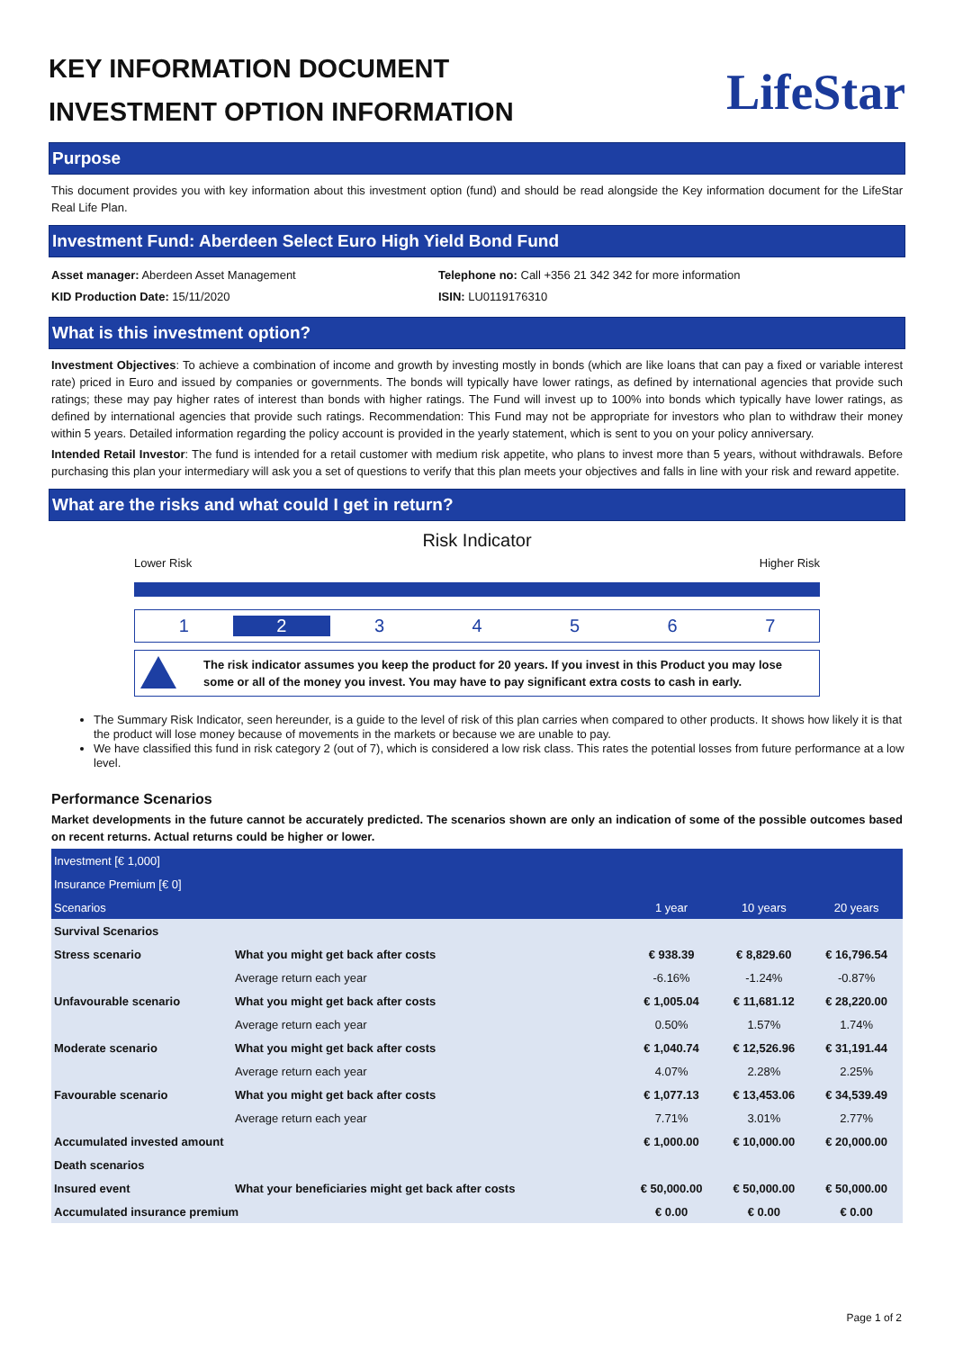KEY INFORMATION DOCUMENT
INVESTMENT OPTION INFORMATION
LifeStar
Purpose
This document provides you with key information about this investment option (fund) and should be read alongside the Key information document for the LifeStar Real Life Plan.
Investment Fund: Aberdeen Select Euro High Yield Bond Fund
Asset manager: Aberdeen Asset Management
KID Production Date: 15/11/2020
Telephone no: Call +356 21 342 342 for more information
ISIN: LU0119176310
What is this investment option?
Investment Objectives: To achieve a combination of income and growth by investing mostly in bonds (which are like loans that can pay a fixed or variable interest rate) priced in Euro and issued by companies or governments. The bonds will typically have lower ratings, as defined by international agencies that provide such ratings; these may pay higher rates of interest than bonds with higher ratings. The Fund will invest up to 100% into bonds which typically have lower ratings, as defined by international agencies that provide such ratings. Recommendation: This Fund may not be appropriate for investors who plan to withdraw their money within 5 years. Detailed information regarding the policy account is provided in the yearly statement, which is sent to you on your policy anniversary.
Intended Retail Investor: The fund is intended for a retail customer with medium risk appetite, who plans to invest more than 5 years, without withdrawals. Before purchasing this plan your intermediary will ask you a set of questions to verify that this plan meets your objectives and falls in line with your risk and reward appetite.
What are the risks and what could I get in return?
Risk Indicator
Lower Risk Higher Risk
1 2 34567
The risk indicator assumes you keep the product for 20 years. If you invest in this Product you may lose some or all of the money you invest. You may have to pay significant extra costs to cash in early.
The Summary Risk Indicator, seen hereunder, is a guide to the level of risk of this plan carries when compared to other products. It shows how likely it is that the product will lose money because of movements in the markets or because we are unable to pay.
We have classified this fund in risk category 2 (out of 7), which is considered a low risk class. This rates the potential losses from future performance at a low level.
Performance Scenarios
Market developments in the future cannot be accurately predicted. The scenarios shown are only an indication of some of the possible outcomes based on recent returns. Actual returns could be higher or lower.
| Investment [€ 1,000] | | | | |
| Insurance Premium [€ 0] | | | | |
| Scenarios | | 1 year | 10 years | 20 years |
| Survival Scenarios | | | | |
| Stress scenario | What you might get back after costs | € 938.39 | € 8,829.60 | € 16,796.54 |
| | Average return each year | -6.16% | -1.24% | -0.87% |
| Unfavourable scenario | What you might get back after costs | € 1,005.04 | € 11,681.12 | € 28,220.00 |
| | Average return each year | 0.50% | 1.57% | 1.74% |
| Moderate scenario | What you might get back after costs | € 1,040.74 | € 12,526.96 | € 31,191.44 |
| | Average return each year | 4.07% | 2.28% | 2.25% |
| Favourable scenario | What you might get back after costs | € 1,077.13 | € 13,453.06 | € 34,539.49 |
| | Average return each year | 7.71% | 3.01% | 2.77% |
| Accumulated invested amount | | € 1,000.00 | € 10,000.00 | € 20,000.00 |
| Death scenarios | | | | |
| Insured event | What your beneficiaries might get back after costs | € 50,000.00 | € 50,000.00 | € 50,000.00 |
| Accumulated insurance premium | | € 0.00 | € 0.00 | € 0.00 |
Page 1 of 2